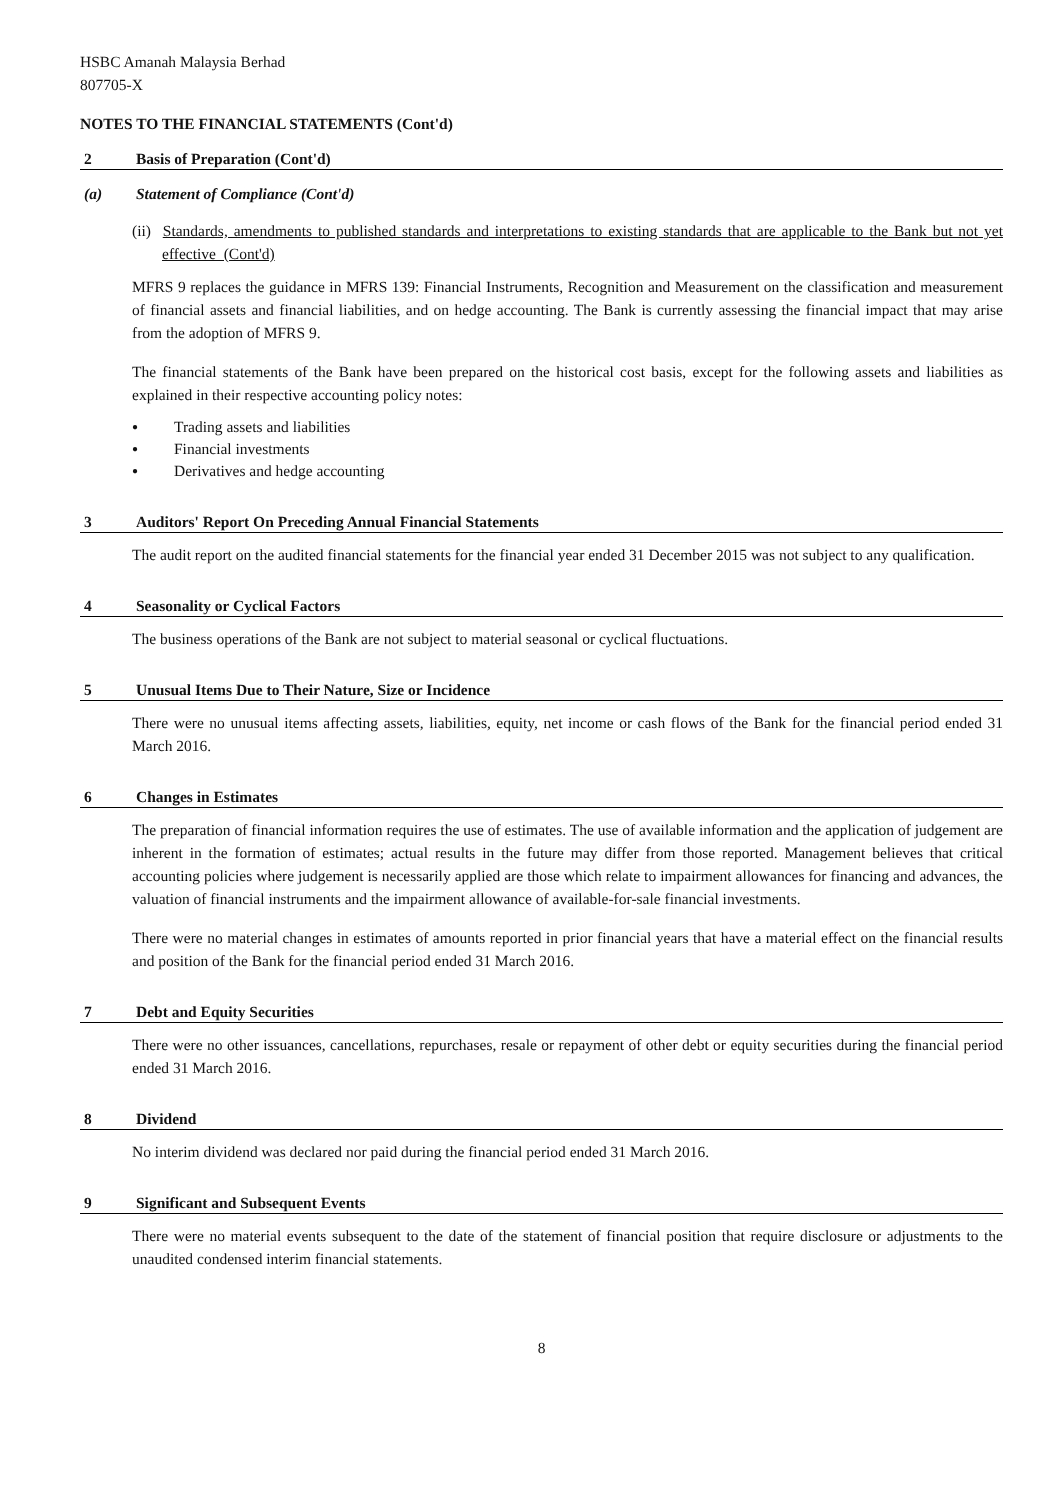HSBC Amanah Malaysia Berhad
807705-X
NOTES TO THE FINANCIAL STATEMENTS (Cont'd)
2 Basis of Preparation (Cont'd)
(a) Statement of Compliance (Cont'd)
(ii) Standards, amendments to published standards and interpretations to existing standards that are applicable to the Bank but not yet effective (Cont'd)
MFRS 9 replaces the guidance in MFRS 139: Financial Instruments, Recognition and Measurement on the classification and measurement of financial assets and financial liabilities, and on hedge accounting. The Bank is currently assessing the financial impact that may arise from the adoption of MFRS 9.
The financial statements of the Bank have been prepared on the historical cost basis, except for the following assets and liabilities as explained in their respective accounting policy notes:
● Trading assets and liabilities
● Financial investments
● Derivatives and hedge accounting
3 Auditors' Report On Preceding Annual Financial Statements
The audit report on the audited financial statements for the financial year ended 31 December 2015 was not subject to any qualification.
4 Seasonality or Cyclical Factors
The business operations of the Bank are not subject to material seasonal or cyclical fluctuations.
5 Unusual Items Due to Their Nature, Size or Incidence
There were no unusual items affecting assets, liabilities, equity, net income or cash flows of the Bank for the financial period ended 31 March 2016.
6 Changes in Estimates
The preparation of financial information requires the use of estimates. The use of available information and the application of judgement are inherent in the formation of estimates; actual results in the future may differ from those reported. Management believes that critical accounting policies where judgement is necessarily applied are those which relate to impairment allowances for financing and advances, the valuation of financial instruments and the impairment allowance of available-for-sale financial investments.
There were no material changes in estimates of amounts reported in prior financial years that have a material effect on the financial results and position of the Bank for the financial period ended 31 March 2016.
7 Debt and Equity Securities
There were no other issuances, cancellations, repurchases, resale or repayment of other debt or equity securities during the financial period ended 31 March 2016.
8 Dividend
No interim dividend was declared nor paid during the financial period ended 31 March 2016.
9 Significant and Subsequent Events
There were no material events subsequent to the date of the statement of financial position that require disclosure or adjustments to the unaudited condensed interim financial statements.
8